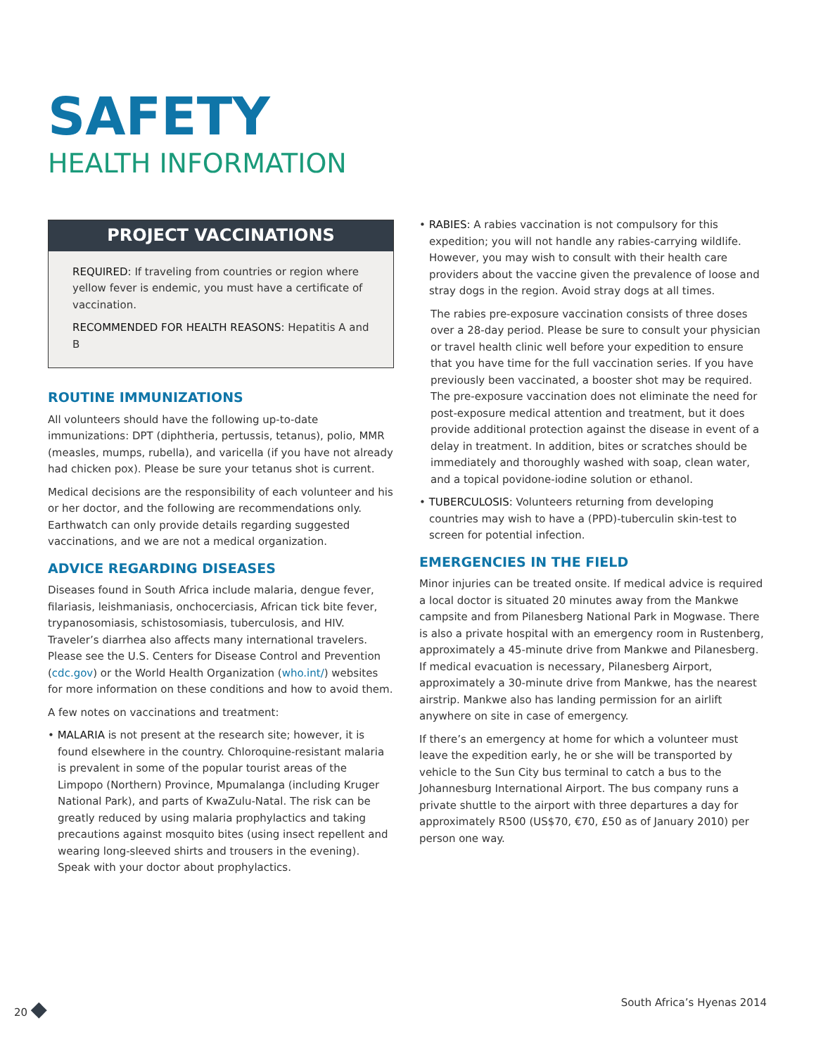SAFETY
HEALTH INFORMATION
PROJECT VACCINATIONS
REQUIRED: If traveling from countries or region where yellow fever is endemic, you must have a certificate of vaccination.
RECOMMENDED FOR HEALTH REASONS: Hepatitis A and B
ROUTINE IMMUNIZATIONS
All volunteers should have the following up-to-date immunizations: DPT (diphtheria, pertussis, tetanus), polio, MMR (measles, mumps, rubella), and varicella (if you have not already had chicken pox). Please be sure your tetanus shot is current.
Medical decisions are the responsibility of each volunteer and his or her doctor, and the following are recommendations only. Earthwatch can only provide details regarding suggested vaccinations, and we are not a medical organization.
ADVICE REGARDING DISEASES
Diseases found in South Africa include malaria, dengue fever, filariasis, leishmaniasis, onchocerciasis, African tick bite fever, trypanosomiasis, schistosomiasis, tuberculosis, and HIV. Traveler’s diarrhea also affects many international travelers. Please see the U.S. Centers for Disease Control and Prevention (cdc.gov) or the World Health Organization (who.int/) websites for more information on these conditions and how to avoid them.
A few notes on vaccinations and treatment:
• MALARIA is not present at the research site; however, it is found elsewhere in the country. Chloroquine-resistant malaria is prevalent in some of the popular tourist areas of the Limpopo (Northern) Province, Mpumalanga (including Kruger National Park), and parts of KwaZulu-Natal. The risk can be greatly reduced by using malaria prophylactics and taking precautions against mosquito bites (using insect repellent and wearing long-sleeved shirts and trousers in the evening). Speak with your doctor about prophylactics.
• RABIES: A rabies vaccination is not compulsory for this expedition; you will not handle any rabies-carrying wildlife. However, you may wish to consult with their health care providers about the vaccine given the prevalence of loose and stray dogs in the region. Avoid stray dogs at all times.
The rabies pre-exposure vaccination consists of three doses over a 28-day period. Please be sure to consult your physician or travel health clinic well before your expedition to ensure that you have time for the full vaccination series. If you have previously been vaccinated, a booster shot may be required. The pre-exposure vaccination does not eliminate the need for post-exposure medical attention and treatment, but it does provide additional protection against the disease in event of a delay in treatment. In addition, bites or scratches should be immediately and thoroughly washed with soap, clean water, and a topical povidone-iodine solution or ethanol.
• TUBERCULOSIS: Volunteers returning from developing countries may wish to have a (PPD)-tuberculin skin-test to screen for potential infection.
EMERGENCIES IN THE FIELD
Minor injuries can be treated onsite. If medical advice is required a local doctor is situated 20 minutes away from the Mankwe campsite and from Pilanesberg National Park in Mogwase. There is also a private hospital with an emergency room in Rustenberg, approximately a 45-minute drive from Mankwe and Pilanesberg. If medical evacuation is necessary, Pilanesberg Airport, approximately a 30-minute drive from Mankwe, has the nearest airstrip. Mankwe also has landing permission for an airlift anywhere on site in case of emergency.
If there’s an emergency at home for which a volunteer must leave the expedition early, he or she will be transported by vehicle to the Sun City bus terminal to catch a bus to the Johannesburg International Airport. The bus company runs a private shuttle to the airport with three departures a day for approximately R500 (US$70, €70, £50 as of January 2010) per person one way.
20 ◆ South Africa’s Hyenas 2014